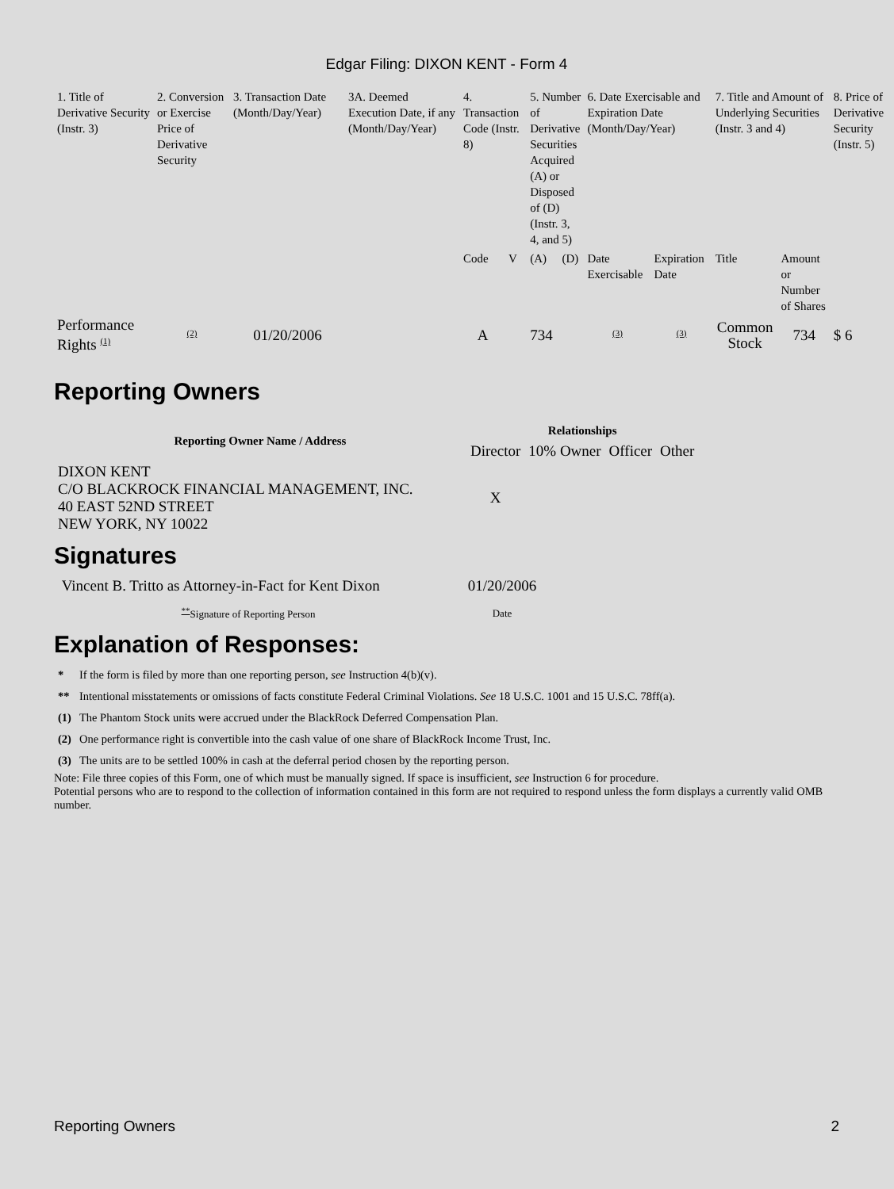Edgar Filing: DIXON KENT - Form 4
| 1. Title of Derivative Security (Instr. 3) | 2. Conversion or Exercise Price of Derivative Security | 3. Transaction Date (Month/Day/Year) | 3A. Deemed Execution Date, if any (Month/Day/Year) | 4. Transaction Code (Instr. 8) | | 5. Number of Derivative Securities Acquired (A) or Disposed of (D) (Instr. 3, 4, and 5) | | 6. Date Exercisable and Expiration Date (Month/Day/Year) | | 7. Title and Amount of Underlying Securities (Instr. 3 and 4) | | 8. Price of Derivative Security (Instr. 5) |
| | | | | Code | V | (A) | (D) | Date Exercisable | Expiration Date | Title | Amount or Number of Shares | |
| Performance Rights (1) | (2) | 01/20/2006 | | A | | 734 | | (3) | (3) | Common Stock | 734 | $ 6 |
Reporting Owners
| Reporting Owner Name / Address | Relationships | | | |
| --- | --- | --- | --- | --- |
| | Director | 10% Owner | Officer | Other |
| DIXON KENT C/O BLACKROCK FINANCIAL MANAGEMENT, INC. 40 EAST 52ND STREET NEW YORK, NY 10022 | X | | | |
Signatures
| Vincent B. Tritto as Attorney-in-Fact for Kent Dixon | 01/20/2006 |
| ** Signature of Reporting Person | Date |
Explanation of Responses:
| * | If the form is filed by more than one reporting person, see Instruction 4(b)(v). |
| ** | Intentional misstatements or omissions of facts constitute Federal Criminal Violations. See 18 U.S.C. 1001 and 15 U.S.C. 78ff(a). |
| (1) | The Phantom Stock units were accrued under the BlackRock Deferred Compensation Plan. |
| (2) | One performance right is convertible into the cash value of one share of BlackRock Income Trust, Inc. |
| (3) | The units are to be settled 100% in cash at the deferral period chosen by the reporting person. |
Note: File three copies of this Form, one of which must be manually signed. If space is insufficient, see Instruction 6 for procedure.
Potential persons who are to respond to the collection of information contained in this form are not required to respond unless the form displays a currently valid OMB number.
Reporting Owners 2